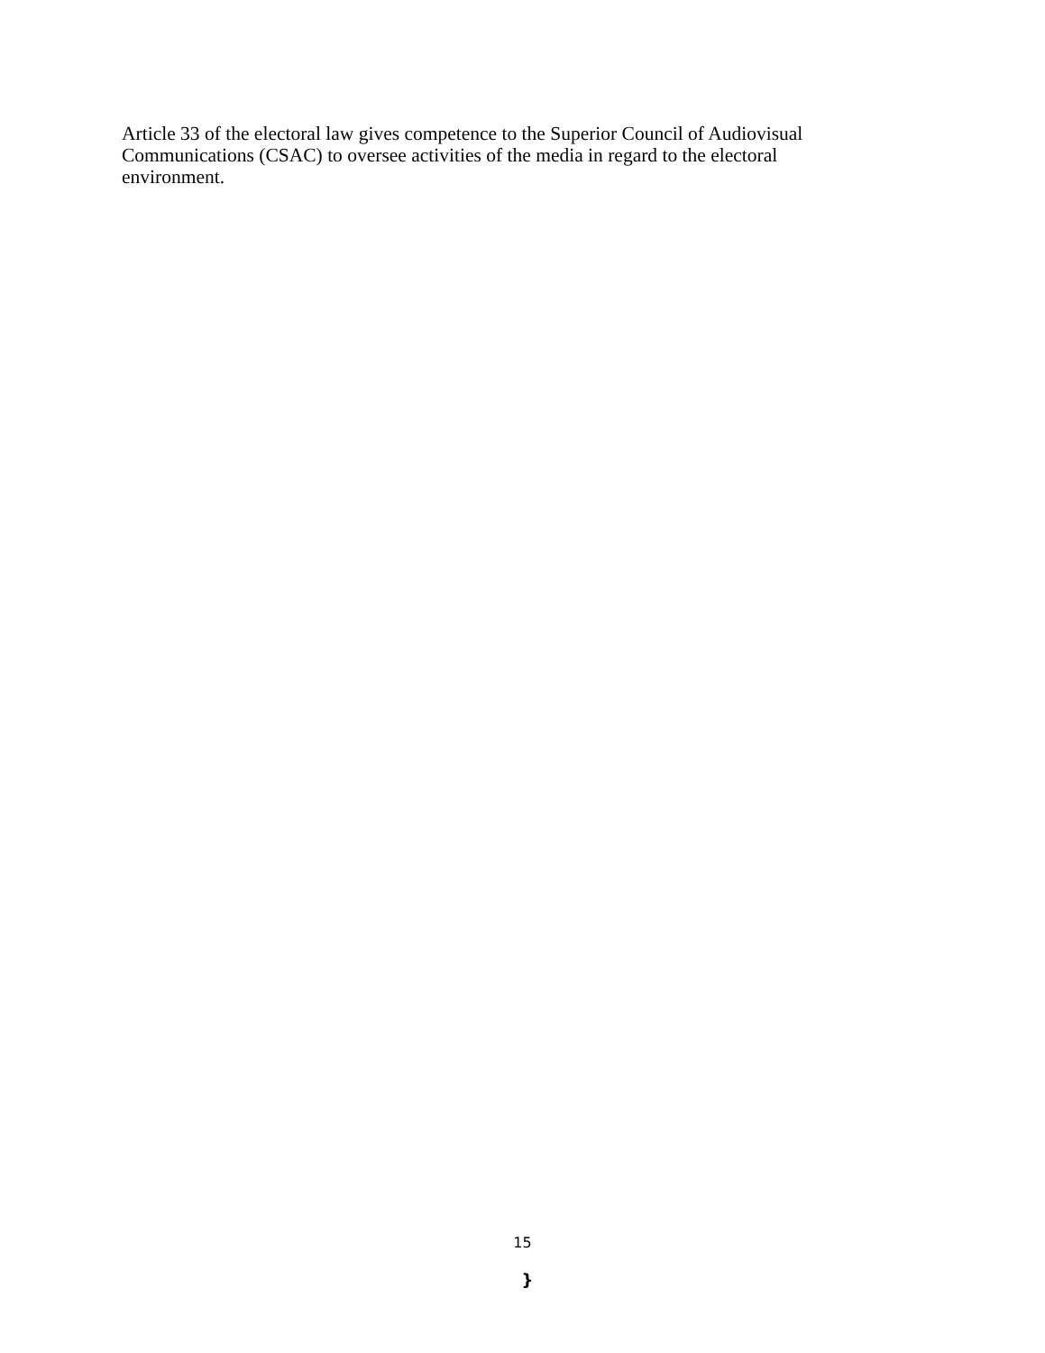Article 33 of the electoral law gives competence to the Superior Council of Audiovisual Communications (CSAC) to oversee activities of the media in regard to the electoral environment.
15
}